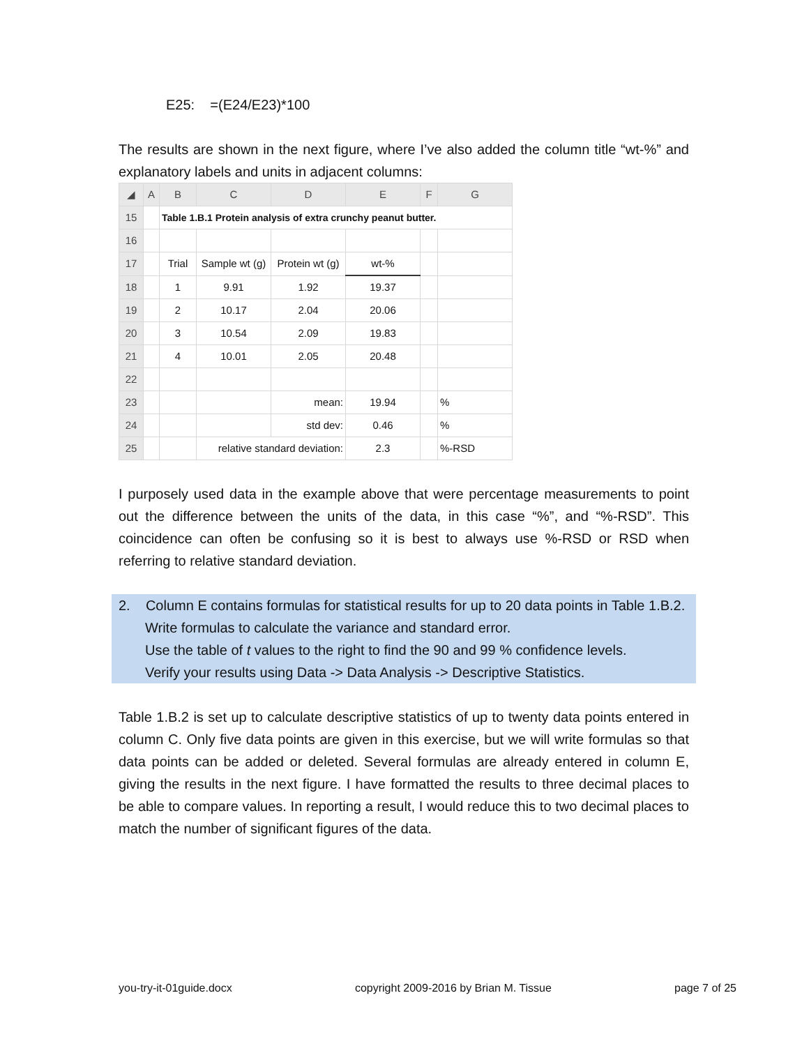E25: =(E24/E23)*100
The results are shown in the next figure, where I’ve also added the column title “wt-%” and explanatory labels and units in adjacent columns:
| ◢ | A | B | C | D | E | F | G |
| --- | --- | --- | --- | --- | --- | --- | --- |
| 15 | | Table 1.B.1 Protein analysis of extra crunchy peanut butter. | | | | | |
| 16 | | | | | | | |
| 17 | | Trial | Sample wt (g) | Protein wt (g) | wt-% | | |
| 18 | | 1 | 9.91 | 1.92 | 19.37 | | |
| 19 | | 2 | 10.17 | 2.04 | 20.06 | | |
| 20 | | 3 | 10.54 | 2.09 | 19.83 | | |
| 21 | | 4 | 10.01 | 2.05 | 20.48 | | |
| 22 | | | | | | | |
| 23 | | | | mean: | 19.94 | | % |
| 24 | | | | std dev: | 0.46 | | % |
| 25 | | | relative standard deviation: | | 2.3 | | %-RSD |
I purposely used data in the example above that were percentage measurements to point out the difference between the units of the data, in this case “%”, and “%-RSD”. This coincidence can often be confusing so it is best to always use %-RSD or RSD when referring to relative standard deviation.
2. Column E contains formulas for statistical results for up to 20 data points in Table 1.B.2.
Write formulas to calculate the variance and standard error.
Use the table of t values to the right to find the 90 and 99 % confidence levels.
Verify your results using Data -> Data Analysis -> Descriptive Statistics.
Table 1.B.2 is set up to calculate descriptive statistics of up to twenty data points entered in column C. Only five data points are given in this exercise, but we will write formulas so that data points can be added or deleted. Several formulas are already entered in column E, giving the results in the next figure. I have formatted the results to three decimal places to be able to compare values. In reporting a result, I would reduce this to two decimal places to match the number of significant figures of the data.
you-try-it-01guide.docx copyright 2009-2016 by Brian M. Tissue page 7 of 25